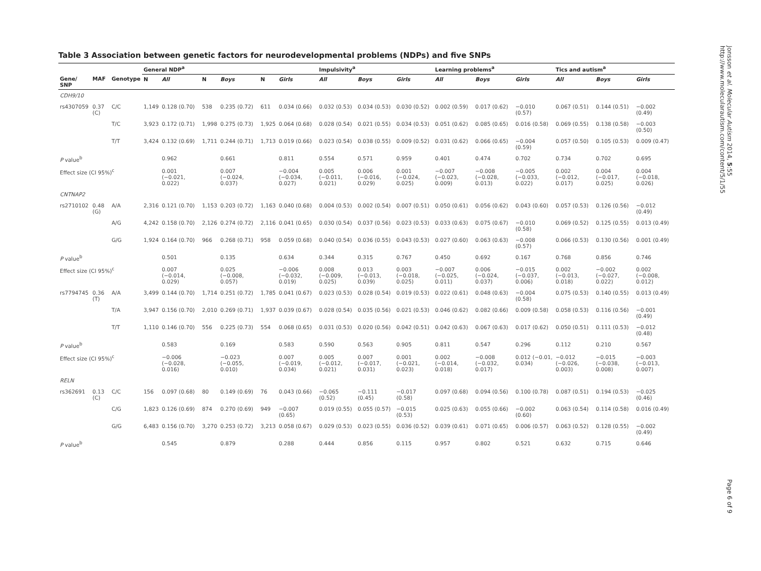Table 3 Association between genetic factors for neurodevelopmental problems (NDPs) and five SNPs
| | | | General NDP<sup>a</sup> | | | | | | Impulsivity<sup>a</sup> | | | Learning problems<sup>a</sup> | | | Tics and autism<sup>a</sup> | | |
| --- | --- | --- | --- | --- | --- | --- | --- | --- | --- | --- | --- | --- | --- | --- | --- | --- | --- |
| Gene/ SNP | MAF | Genotype | N | All | N | Boys | N | Girls | All | Boys | Girls | All | Boys | Girls | All | Boys | Girls |
| CDH9/10 | | | | | | | | | | | | | | | | | |
| rs4307059 | 0.37 (C) | C/C | 1,149 | 0.128 (0.70) | 538 | 0.235 (0.72) | 611 | 0.034 (0.66) | 0.032 (0.53) | 0.034 (0.53) | 0.030 (0.52) | 0.002 (0.59) | 0.017 (0.62) | −0.010 (0.57) | 0.067 (0.51) | 0.144 (0.51) | −0.002 (0.49) |
| | | T/C | 3,923 | 0.172 (0.71) | 1,998 | 0.275 (0.73) | 1,925 | 0.064 (0.68) | 0.028 (0.54) | 0.021 (0.55) | 0.034 (0.53) | 0.051 (0.62) | 0.085 (0.65) | 0.016 (0.58) | 0.069 (0.55) | 0.138 (0.58) | −0.003 (0.50) |
| | | T/T | 3,424 | 0.132 (0.69) | 1,711 | 0.244 (0.71) | 1,713 | 0.019 (0.66) | 0.023 (0.54) | 0.038 (0.55) | 0.009 (0.52) | 0.031 (0.62) | 0.066 (0.65) | −0.004 (0.59) | 0.057 (0.50) | 0.105 (0.53) | 0.009 (0.47) |
| P value<sup>b</sup> | | | | 0.962 | | 0.661 | | 0.811 | 0.554 | 0.571 | 0.959 | 0.401 | 0.474 | 0.702 | 0.734 | 0.702 | 0.695 |
| Effect size (CI 95%)<sup>c</sup> | | | | 0.001 (−0.021, 0.022) | | 0.007 (−0.024, 0.037) | | −0.004 (−0.034, 0.027) | 0.005 (−0.011, 0.021) | 0.006 (−0.016, 0.029) | 0.001 (−0.024, 0.025) | −0.007 (−0.023, 0.009) | −0.008 (−0.028, 0.013) | −0.005 (−0.033, 0.022) | 0.002 (−0.012, 0.017) | 0.004 (−0.017, 0.025) | 0.004 (−0.018, 0.026) |
| CNTNAP2 | | | | | | | | | | | | | | | | | |
| rs2710102 | 0.48 (G) | A/A | 2,316 | 0.121 (0.70) | 1,153 | 0.203 (0.72) | 1,163 | 0.040 (0.68) | 0.004 (0.53) | 0.002 (0.54) | 0.007 (0.51) | 0.050 (0.61) | 0.056 (0.62) | 0.043 (0.60) | 0.057 (0.53) | 0.126 (0.56) | −0.012 (0.49) |
| | | A/G | 4,242 | 0.158 (0.70) | 2,126 | 0.274 (0.72) | 2,116 | 0.041 (0.65) | 0.030 (0.54) | 0.037 (0.56) | 0.023 (0.53) | 0.033 (0.63) | 0.075 (0.67) | −0.010 (0.58) | 0.069 (0.52) | 0.125 (0.55) | 0.013 (0.49) |
| | | G/G | 1,924 | 0.164 (0.70) | 966 | 0.268 (0.71) | 958 | 0.059 (0.68) | 0.040 (0.54) | 0.036 (0.55) | 0.043 (0.53) | 0.027 (0.60) | 0.063 (0.63) | −0.008 (0.57) | 0.066 (0.53) | 0.130 (0.56) | 0.001 (0.49) |
| P value<sup>b</sup> | | | | 0.501 | | 0.135 | | 0.634 | 0.344 | 0.315 | 0.767 | 0.450 | 0.692 | 0.167 | 0.768 | 0.856 | 0.746 |
| Effect size (CI 95%)<sup>c</sup> | | | | 0.007 (−0.014, 0.029) | | 0.025 (−0.008, 0.057) | | −0.006 (−0.032, 0.019) | 0.008 (−0.009, 0.025) | 0.013 (−0.013, 0.039) | 0.003 (−0.018, 0.025) | −0.007 (−0.025, 0.011) | 0.006 (−0.024, 0.037) | −0.015 (−0.037, 0.006) | 0.002 (−0.013, 0.018) | −0.002 (−0.027, 0.022) | 0.002 (−0.008, 0.012) |
| rs7794745 | 0.36 (T) | A/A | 3,499 | 0.144 (0.70) | 1,714 | 0.251 (0.72) | 1,785 | 0.041 (0.67) | 0.023 (0.53) | 0.028 (0.54) | 0.019 (0.53) | 0.022 (0.61) | 0.048 (0.63) | −0.004 (0.58) | 0.075 (0.53) | 0.140 (0.55) | 0.013 (0.49) |
| | | T/A | 3,947 | 0.156 (0.70) | 2,010 | 0.269 (0.71) | 1,937 | 0.039 (0.67) | 0.028 (0.54) | 0.035 (0.56) | 0.021 (0.53) | 0.046 (0.62) | 0.082 (0.66) | 0.009 (0.58) | 0.058 (0.53) | 0.116 (0.56) | −0.001 (0.49) |
| | | T/T | 1,110 | 0.146 (0.70) | 556 | 0.225 (0.73) | 554 | 0.068 (0.65) | 0.031 (0.53) | 0.020 (0.56) | 0.042 (0.51) | 0.042 (0.63) | 0.067 (0.63) | 0.017 (0.62) | 0.050 (0.51) | 0.111 (0.53) | −0.012 (0.48) |
| P value<sup>b</sup> | | | | 0.583 | | 0.169 | | 0.583 | 0.590 | 0.563 | 0.905 | 0.811 | 0.547 | 0.296 | 0.112 | 0.210 | 0.567 |
| Effect size (CI 95%)<sup>c</sup> | | | | −0.006 (−0.028, 0.016) | | −0.023 (−0.055, 0.010) | | 0.007 (−0.019, 0.034) | 0.005 (−0.012, 0.021) | 0.007 (−0.017, 0.031) | 0.001 (−0.021, 0.023) | 0.002 (−0.014, 0.018) | −0.008 (−0.032, 0.017) | 0.012 (−0.01, 0.034) | −0.012 (−0.026, 0.003) | −0.015 (−0.038, 0.008) | −0.003 (−0.013, 0.007) |
| RELN | | | | | | | | | | | | | | | | | |
| rs362691 | 0.13 (C) | C/C | 156 | 0.097 (0.68) | 80 | 0.149 (0.69) | 76 | 0.043 (0.66) | −0.065 (0.52) | −0.111 (0.45) | −0.017 (0.58) | 0.097 (0.68) | 0.094 (0.56) | 0.100 (0.78) | 0.087 (0.51) | 0.194 (0.53) | −0.025 (0.46) |
| | | C/G | 1,823 | 0.126 (0.69) | 874 | 0.270 (0.69) | 949 | −0.007 (0.65) | 0.019 (0.55) | 0.055 (0.57) | −0.015 (0.53) | 0.025 (0.63) | 0.055 (0.66) | −0.002 (0.60) | 0.063 (0.54) | 0.114 (0.58) | 0.016 (0.49) |
| | | G/G | 6,483 | 0.156 (0.70) | 3,270 | 0.253 (0.72) | 3,213 | 0.058 (0.67) | 0.029 (0.53) | 0.023 (0.55) | 0.036 (0.52) | 0.039 (0.61) | 0.071 (0.65) | 0.006 (0.57) | 0.063 (0.52) | 0.128 (0.55) | −0.002 (0.49) |
| P value<sup>b</sup> | | | | 0.545 | | 0.879 | | 0.288 | 0.444 | 0.856 | 0.115 | 0.957 | 0.802 | 0.521 | 0.632 | 0.715 | 0.646 |
Jonsson et al. Molecular Autism 2014, 5:55
http://www.molecularautism.com/content/5/1/55
Page 6 of 9